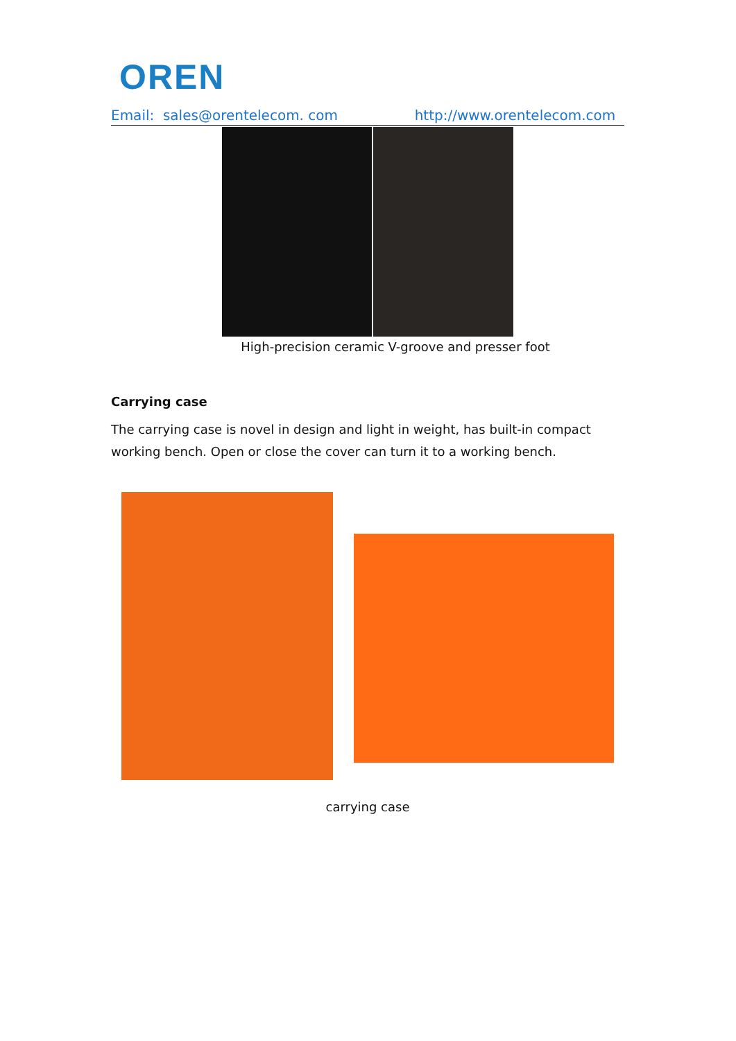OREN
Email: sales@orentelecom. com http://www.orentelecom.com
High-precision ceramic V-groove and presser foot
Carrying case
The carrying case is novel in design and light in weight, has built-in compact working bench. Open or close the cover can turn it to a working bench.
carrying case